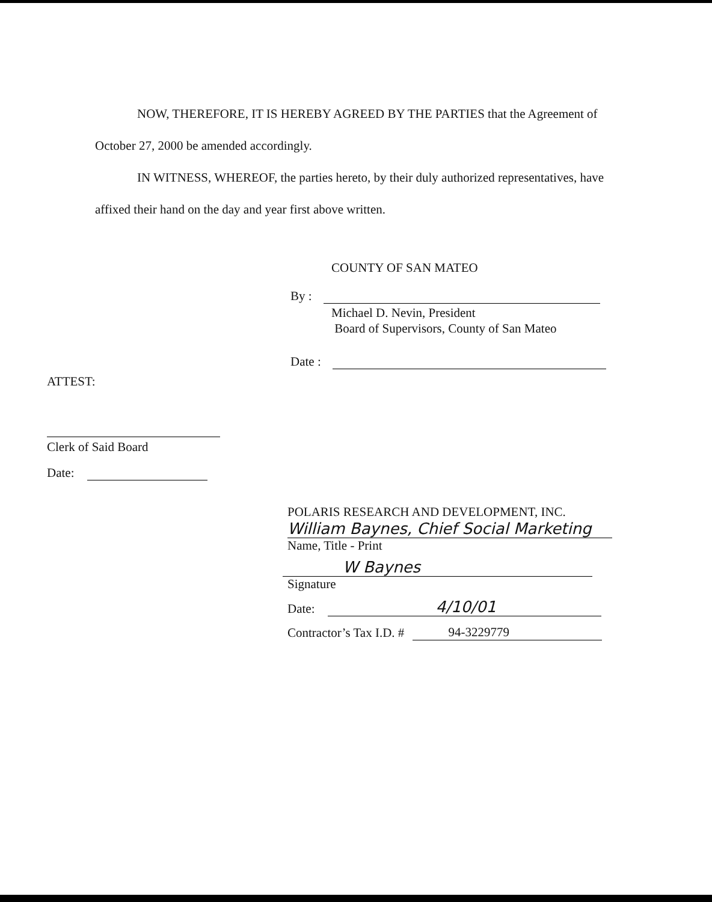NOW, THEREFORE, IT IS HEREBY AGREED BY THE PARTIES that the Agreement of October 27, 2000 be amended accordingly.
IN WITNESS, WHEREOF, the parties hereto, by their duly authorized representatives, have affixed their hand on the day and year first above written.
COUNTY OF SAN MATEO
By :
Michael D. Nevin, President
Board of Supervisors, County of San Mateo
Date :
ATTEST:
Clerk of Said Board
Date:
POLARIS RESEARCH AND DEVELOPMENT, INC.
William Baynes, Chief Social Marketing
Name, Title - Print
W Baynes
Signature
Date: 4/10/01
Contractor’s Tax I.D. # 94-3229779